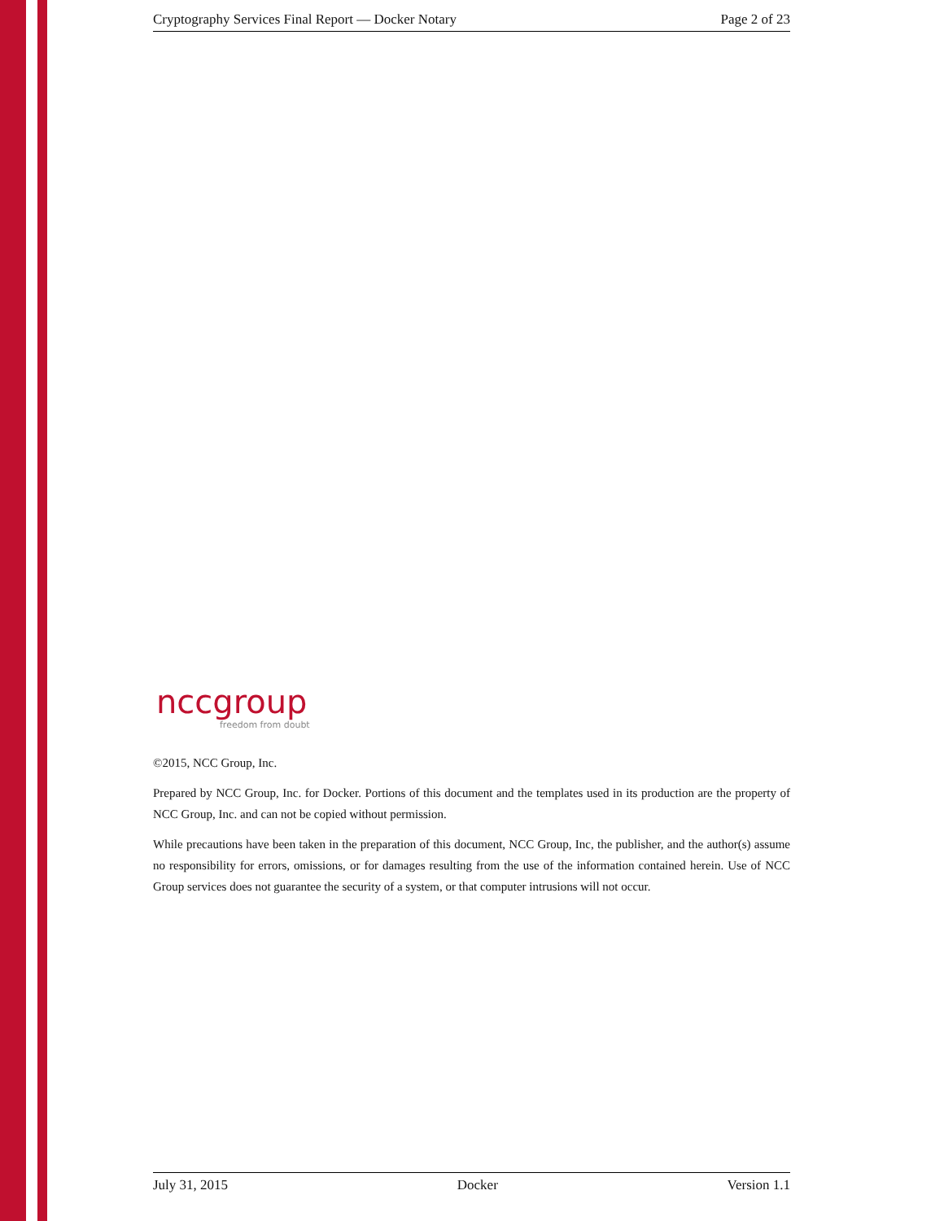Cryptography Services Final Report — Docker Notary Page 2 of 23
nccgroup
freedom from doubt
©2015, NCC Group, Inc.
Prepared by NCC Group, Inc. for Docker. Portions of this document and the templates used in its production are the property of NCC Group, Inc. and can not be copied without permission.
While precautions have been taken in the preparation of this document, NCC Group, Inc, the publisher, and the author(s) assume no responsibility for errors, omissions, or for damages resulting from the use of the information contained herein. Use of NCC Group services does not guarantee the security of a system, or that computer intrusions will not occur.
July 31, 2015 Docker Version 1.1